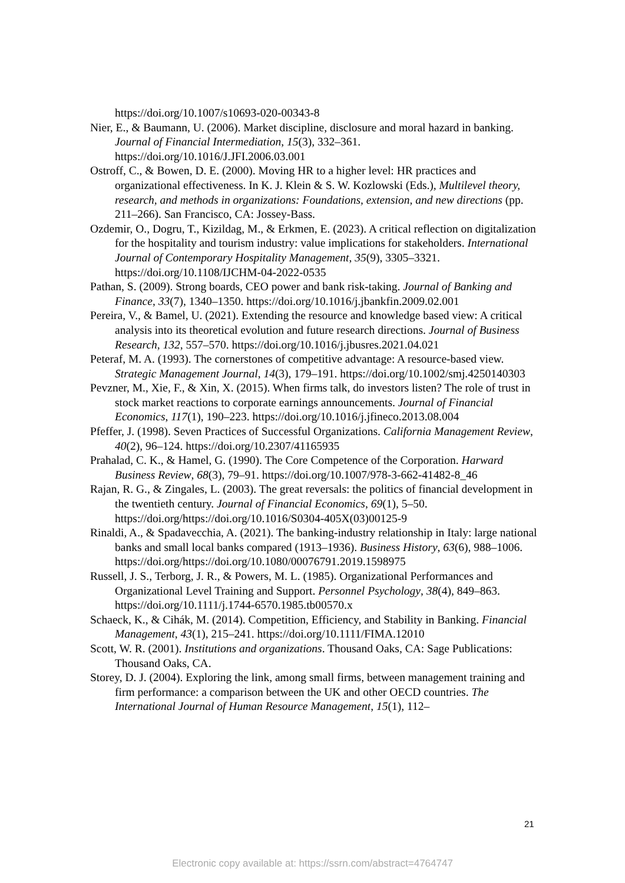https://doi.org/10.1007/s10693-020-00343-8
Nier, E., & Baumann, U. (2006). Market discipline, disclosure and moral hazard in banking. Journal of Financial Intermediation, 15(3), 332–361. https://doi.org/10.1016/J.JFI.2006.03.001
Ostroff, C., & Bowen, D. E. (2000). Moving HR to a higher level: HR practices and organizational effectiveness. In K. J. Klein & S. W. Kozlowski (Eds.), Multilevel theory, research, and methods in organizations: Foundations, extension, and new directions (pp. 211–266). San Francisco, CA: Jossey-Bass.
Ozdemir, O., Dogru, T., Kizildag, M., & Erkmen, E. (2023). A critical reflection on digitalization for the hospitality and tourism industry: value implications for stakeholders. International Journal of Contemporary Hospitality Management, 35(9), 3305–3321. https://doi.org/10.1108/IJCHM-04-2022-0535
Pathan, S. (2009). Strong boards, CEO power and bank risk-taking. Journal of Banking and Finance, 33(7), 1340–1350. https://doi.org/10.1016/j.jbankfin.2009.02.001
Pereira, V., & Bamel, U. (2021). Extending the resource and knowledge based view: A critical analysis into its theoretical evolution and future research directions. Journal of Business Research, 132, 557–570. https://doi.org/10.1016/j.jbusres.2021.04.021
Peteraf, M. A. (1993). The cornerstones of competitive advantage: A resource-based view. Strategic Management Journal, 14(3), 179–191. https://doi.org/10.1002/smj.4250140303
Pevzner, M., Xie, F., & Xin, X. (2015). When firms talk, do investors listen? The role of trust in stock market reactions to corporate earnings announcements. Journal of Financial Economics, 117(1), 190–223. https://doi.org/10.1016/j.jfineco.2013.08.004
Pfeffer, J. (1998). Seven Practices of Successful Organizations. California Management Review, 40(2), 96–124. https://doi.org/10.2307/41165935
Prahalad, C. K., & Hamel, G. (1990). The Core Competence of the Corporation. Harward Business Review, 68(3), 79–91. https://doi.org/10.1007/978-3-662-41482-8_46
Rajan, R. G., & Zingales, L. (2003). The great reversals: the politics of financial development in the twentieth century. Journal of Financial Economics, 69(1), 5–50. https://doi.org/https://doi.org/10.1016/S0304-405X(03)00125-9
Rinaldi, A., & Spadavecchia, A. (2021). The banking-industry relationship in Italy: large national banks and small local banks compared (1913–1936). Business History, 63(6), 988–1006. https://doi.org/https://doi.org/10.1080/00076791.2019.1598975
Russell, J. S., Terborg, J. R., & Powers, M. L. (1985). Organizational Performances and Organizational Level Training and Support. Personnel Psychology, 38(4), 849–863. https://doi.org/10.1111/j.1744-6570.1985.tb00570.x
Schaeck, K., & Cihák, M. (2014). Competition, Efficiency, and Stability in Banking. Financial Management, 43(1), 215–241. https://doi.org/10.1111/FIMA.12010
Scott, W. R. (2001). Institutions and organizations. Thousand Oaks, CA: Sage Publications: Thousand Oaks, CA.
Storey, D. J. (2004). Exploring the link, among small firms, between management training and firm performance: a comparison between the UK and other OECD countries. The International Journal of Human Resource Management, 15(1), 112–
21
Electronic copy available at: https://ssrn.com/abstract=4764747